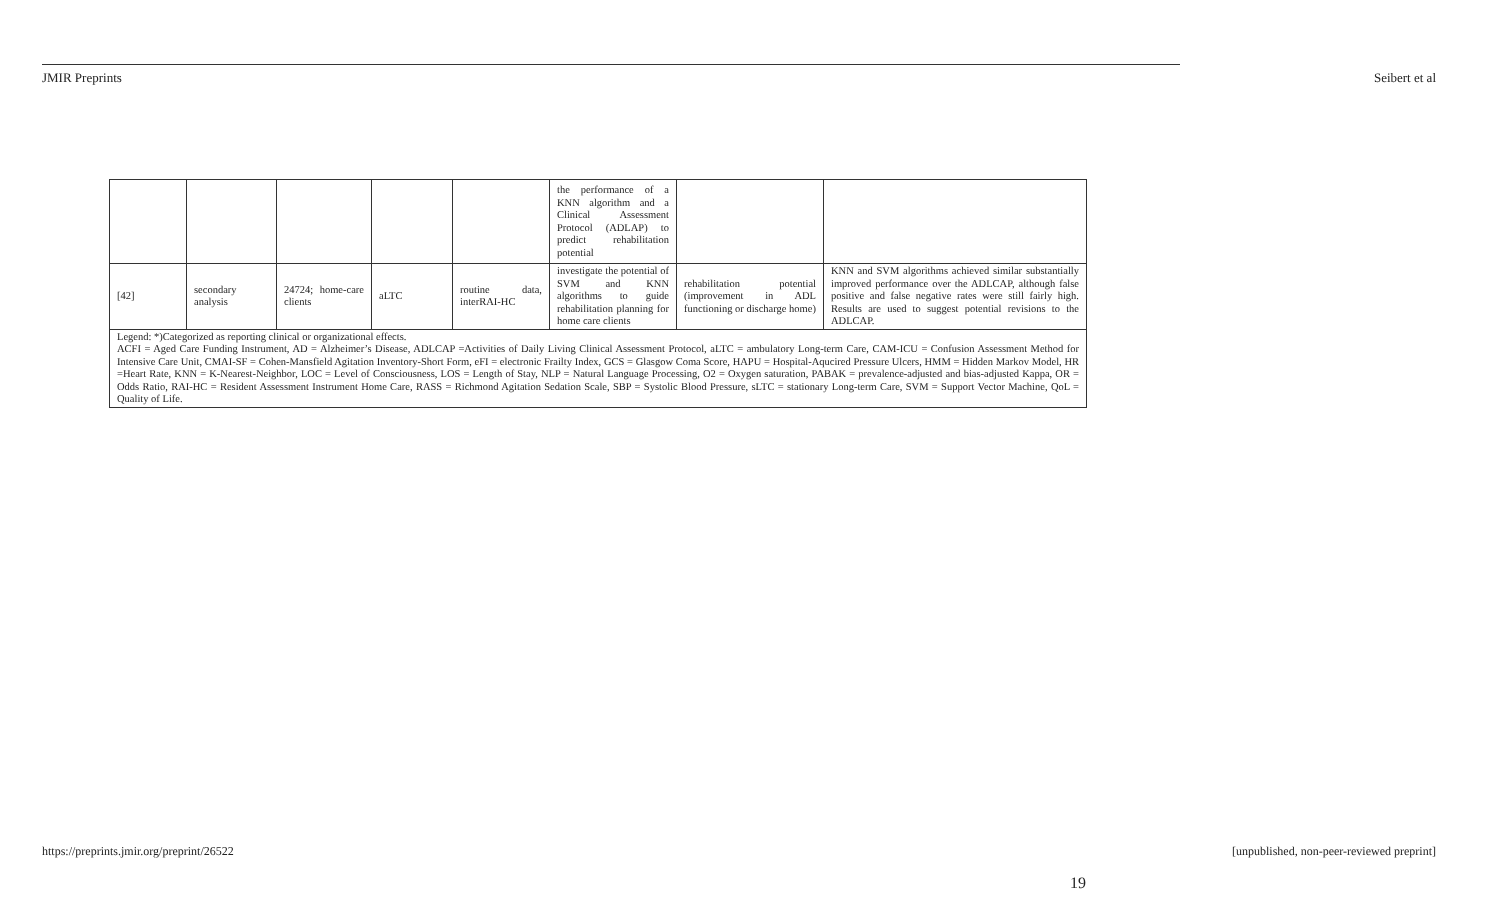JMIR Preprints Seibert et al
| | | | | | the performance of a KNN algorithm and a Clinical Assessment Protocol (ADLAP) to predict rehabilitation potential | | |
| [42] | secondary analysis | 24724; home-care clients | aLTC | routine data, interRAI-HC | investigate the potential of SVM and KNN algorithms to guide rehabilitation planning for home care clients | rehabilitation potential (improvement in ADL functioning or discharge home) | KNN and SVM algorithms achieved similar substantially improved performance over the ADLCAP, although false positive and false negative rates were still fairly high. Results are used to suggest potential revisions to the ADLCAP. |
| Legend: *)Categorized as reporting clinical or organizational effects. ACFI = Aged Care Funding Instrument, AD = Alzheimer’s Disease, ADLCAP =Activities of Daily Living Clinical Assessment Protocol, aLTC = ambulatory Long-term Care, CAM-ICU = Confusion Assessment Method for Intensive Care Unit, CMAI-SF = Cohen-Mansfield Agitation Inventory-Short Form, eFI = electronic Frailty Index, GCS = Glasgow Coma Score, HAPU = Hospital-Aqucired Pressure Ulcers, HMM = Hidden Markov Model, HR =Heart Rate, KNN = K-Nearest-Neighbor, LOC = Level of Consciousness, LOS = Length of Stay, NLP = Natural Language Processing, O2 = Oxygen saturation, PABAK = prevalence-adjusted and bias-adjusted Kappa, OR = Odds Ratio, RAI-HC = Resident Assessment Instrument Home Care, RASS = Richmond Agitation Sedation Scale, SBP = Systolic Blood Pressure, sLTC = stationary Long-term Care, SVM = Support Vector Machine, QoL = Quality of Life. | | | | | | | |
https://preprints.jmir.org/preprint/26522 [unpublished, non-peer-reviewed preprint]
19